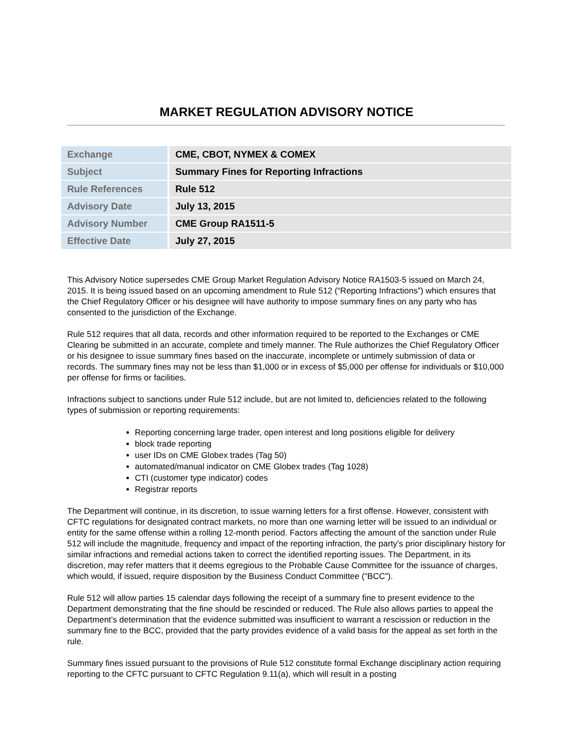MARKET REGULATION ADVISORY NOTICE
| Exchange | CME, CBOT, NYMEX & COMEX |
| Subject | Summary Fines for Reporting Infractions |
| Rule References | Rule 512 |
| Advisory Date | July 13, 2015 |
| Advisory Number | CME Group RA1511-5 |
| Effective Date | July 27, 2015 |
This Advisory Notice supersedes CME Group Market Regulation Advisory Notice RA1503-5 issued on March 24, 2015. It is being issued based on an upcoming amendment to Rule 512 (“Reporting Infractions”) which ensures that the Chief Regulatory Officer or his designee will have authority to impose summary fines on any party who has consented to the jurisdiction of the Exchange.
Rule 512 requires that all data, records and other information required to be reported to the Exchanges or CME Clearing be submitted in an accurate, complete and timely manner. The Rule authorizes the Chief Regulatory Officer or his designee to issue summary fines based on the inaccurate, incomplete or untimely submission of data or records. The summary fines may not be less than $1,000 or in excess of $5,000 per offense for individuals or $10,000 per offense for firms or facilities.
Infractions subject to sanctions under Rule 512 include, but are not limited to, deficiencies related to the following types of submission or reporting requirements:
Reporting concerning large trader, open interest and long positions eligible for delivery
block trade reporting
user IDs on CME Globex trades (Tag 50)
automated/manual indicator on CME Globex trades (Tag 1028)
CTI (customer type indicator) codes
Registrar reports
The Department will continue, in its discretion, to issue warning letters for a first offense. However, consistent with CFTC regulations for designated contract markets, no more than one warning letter will be issued to an individual or entity for the same offense within a rolling 12-month period. Factors affecting the amount of the sanction under Rule 512 will include the magnitude, frequency and impact of the reporting infraction, the party’s prior disciplinary history for similar infractions and remedial actions taken to correct the identified reporting issues. The Department, in its discretion, may refer matters that it deems egregious to the Probable Cause Committee for the issuance of charges, which would, if issued, require disposition by the Business Conduct Committee (“BCC”).
Rule 512 will allow parties 15 calendar days following the receipt of a summary fine to present evidence to the Department demonstrating that the fine should be rescinded or reduced. The Rule also allows parties to appeal the Department’s determination that the evidence submitted was insufficient to warrant a rescission or reduction in the summary fine to the BCC, provided that the party provides evidence of a valid basis for the appeal as set forth in the rule.
Summary fines issued pursuant to the provisions of Rule 512 constitute formal Exchange disciplinary action requiring reporting to the CFTC pursuant to CFTC Regulation 9.11(a), which will result in a posting